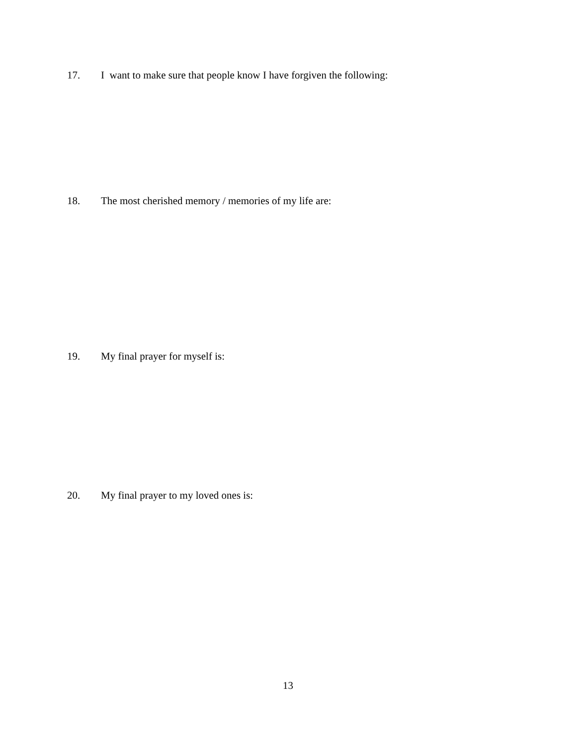17. I want to make sure that people know I have forgiven the following:
18. The most cherished memory / memories of my life are:
19. My final prayer for myself is:
20. My final prayer to my loved ones is:
13